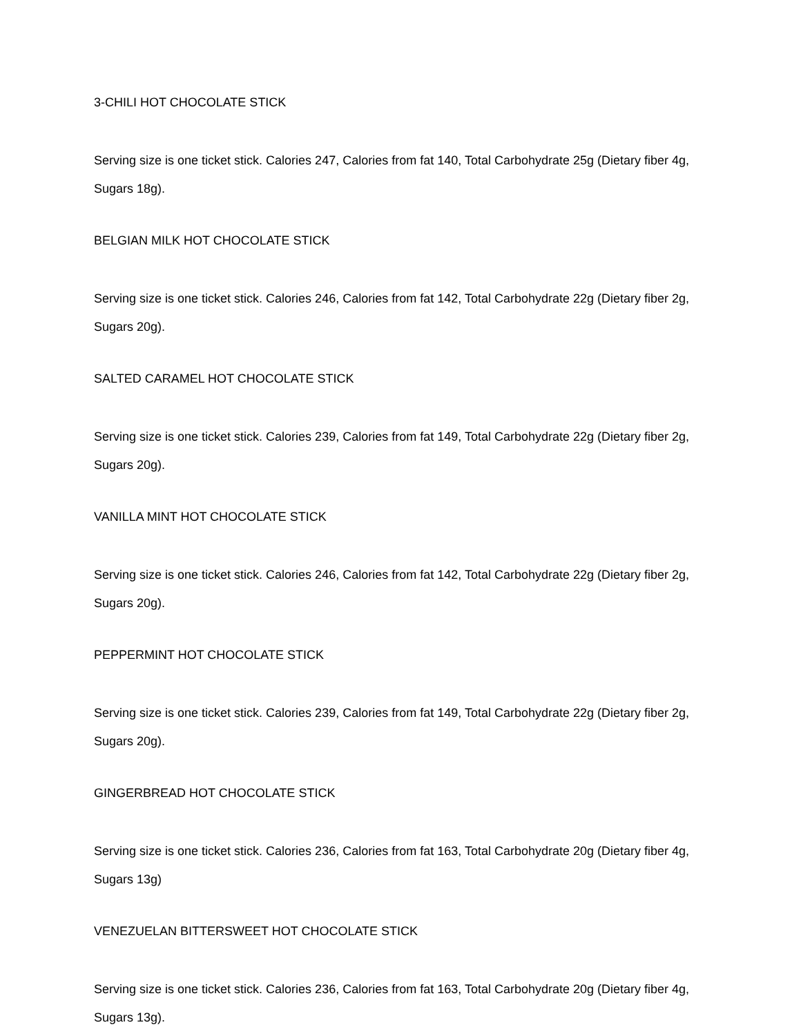3-CHILI HOT CHOCOLATE STICK
Serving size is one ticket stick. Calories 247, Calories from fat 140, Total Carbohydrate 25g (Dietary fiber 4g, Sugars 18g).
BELGIAN MILK HOT CHOCOLATE STICK
Serving size is one ticket stick. Calories 246, Calories from fat 142, Total Carbohydrate 22g (Dietary fiber 2g, Sugars 20g).
SALTED CARAMEL HOT CHOCOLATE STICK
Serving size is one ticket stick. Calories 239, Calories from fat 149, Total Carbohydrate 22g (Dietary fiber 2g, Sugars 20g).
VANILLA MINT HOT CHOCOLATE STICK
Serving size is one ticket stick. Calories 246, Calories from fat 142, Total Carbohydrate 22g (Dietary fiber 2g, Sugars 20g).
PEPPERMINT HOT CHOCOLATE STICK
Serving size is one ticket stick. Calories 239, Calories from fat 149, Total Carbohydrate 22g (Dietary fiber 2g, Sugars 20g).
GINGERBREAD HOT CHOCOLATE STICK
Serving size is one ticket stick. Calories 236, Calories from fat 163, Total Carbohydrate 20g (Dietary fiber 4g, Sugars 13g)
VENEZUELAN BITTERSWEET HOT CHOCOLATE STICK
Serving size is one ticket stick. Calories 236, Calories from fat 163, Total Carbohydrate 20g (Dietary fiber 4g, Sugars 13g).